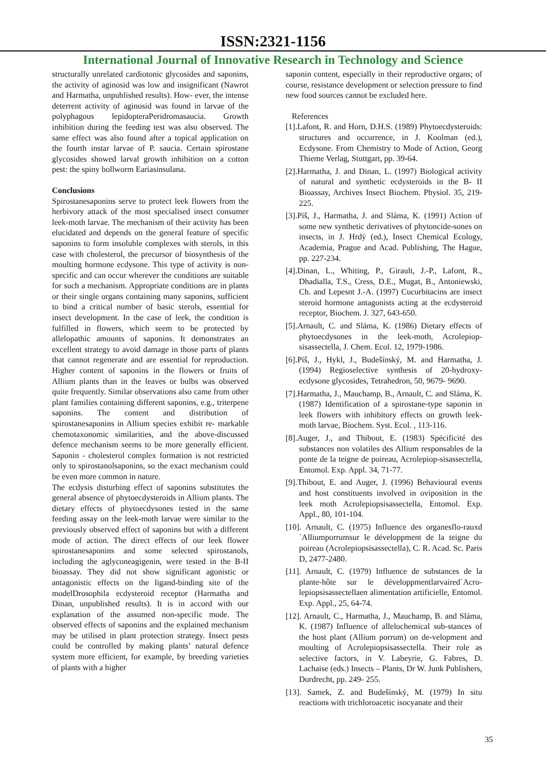ISSN:2321-1156
International Journal of Innovative Research in Technology and Science
structurally unrelated cardiotonic glycosides and saponins, the activity of aginosid was low and insignificant (Nawrot and Harmatha, unpublished results). How- ever, the intense deterrent activity of aginosid was found in larvae of the polyphagous lepidopteraPeridromasaucia. Growth inhibition during the feeding test was also observed. The same effect was also found after a topical application on the fourth instar larvae of P. saucia. Certain spirostane glycosides showed larval growth inhibition on a cotton pest: the spiny bollworm Eariasinsulana.
Conclusions
Spirostanesaponins serve to protect leek flowers from the herbivory attack of the most specialised insect consumer leek-moth larvae. The mechanism of their activity has been elucidated and depends on the general feature of specific saponins to form insoluble complexes with sterols, in this case with cholesterol, the precursor of biosynthesis of the moulting hormone ecdysone. This type of activity is non-specific and can occur wherever the conditions are suitable for such a mechanism. Appropriate conditions are in plants or their single organs containing many saponins, sufficient to bind a critical number of basic sterols, essential for insect development. In the case of leek, the condition is fulfilled in flowers, which seem to be protected by allelopathic amounts of saponins. It demonstrates an excellent strategy to avoid damage in those parts of plants that cannot regenerate and are essential for reproduction. Higher content of saponins in the flowers or fruits of Allium plants than in the leaves or bulbs was observed quite frequently. Similar observations also came from other plant families containing different saponins, e.g., triterpene saponins. The content and distribution of spirostanesaponins in Allium species exhibit re- markable chemotaxonomic similarities, and the above-discussed defence mechanism seems to be more generally efficient. Saponin - cholesterol complex formation is not restricted only to spirostanolsaponins, so the exact mechanism could be even more common in nature.
The ecdysis disturbing effect of saponins substitutes the general absence of phytoecdysteroids in Allium plants. The dietary effects of phytoecdysones tested in the same feeding assay on the leek-moth larvae were similar to the previously observed effect of saponins but with a different mode of action. The direct effects of our leek flower spirostanesaponins and some selected spirostanols, including the aglyconeagigenin, were tested in the B-II bioassay. They did not show significant agonistic or antagonistic effects on the ligand-binding site of the modelDrosophila ecdysteroid receptor (Harmatha and Dinan, unpublished results). It is in accord with our explanation of the assumed non-specific mode. The observed effects of saponins and the explained mechanism may be utilised in plant protection strategy. Insect pests could be controlled by making plants’ natural defence system more efficient, for example, by breeding varieties of plants with a higher
saponin content, especially in their reproductive organs; of course, resistance development or selection pressure to find new food sources cannot be excluded here.
References
[1].Lafont, R. and Horn, D.H.S. (1989) Phytoecdysteroids: structures and occurrence, in J. Koolman (ed.), Ecdysone. From Chemistry to Mode of Action, Georg Thieme Verlag, Stuttgart, pp. 39-64.
[2].Harmatha, J. and Dinan, L. (1997) Biological activity of natural and synthetic ecdysteroids in the B- II Bioassay, Archives Insect Biochem. Physiol. 35, 219-225.
[3].Píš, J., Harmatha, J. and Sláma, K. (1991) Action of some new synthetic derivatives of phytoncide-sones on insects, in J. Hrdý (ed.), Insect Chemical Ecology, Academia, Prague and Acad. Publishing, The Hague, pp. 227-234.
[4].Dinan, L., Whiting, P., Girault, J.-P., Lafont, R., Dhadialla, T.S., Cress, D.E., Mugat, B., Antoniewski, Ch. and Lepesnt J.-A. (1997) Cucurbitacins are insect steroid hormone antagonists acting at the ecdysteroid receptor, Biochem. J. 327, 643-650.
[5].Arnault, C. and Sláma, K. (1986) Dietary effects of phytoecdysones in the leek-moth, Acrolepiop-sisassectella, J. Chem. Ecol. 12, 1979-1986.
[6].Píš, J., Hykl, J., Budešínský, M. and Harmatha, J. (1994) Regioselective synthesis of 20-hydroxy-ecdysone glycosides, Tetrahedron, 50, 9679- 9690.
[7].Harmatha, J., Mauchamp, B., Arnault, C. and Sláma, K. (1987) Identification of a spirostane-type saponin in leek flowers with inhibitory effects on growth leek-moth larvae, Biochem. Syst. Ecol. , 113-116.
[8].Auger, J., and Thibout, E. (1983) Spécificité des substances non volatiles des Allium responsables de la ponte de la teigne de poireau, Acrolepiop-sisassectella, Entomol. Exp. Appl. 34, 71-77.
[9].Thibout, E. and Auger, J. (1996) Behavioural events and host constituents involved in oviposition in the leek moth Acrolepiopsisassectella, Entomol. Exp. Appl., 80, 101-104.
[10]. Arnault, C. (1975) Influence des organesflo-rauxd´Alliumporrumsur le développment de la teigne du poireau (Acrolepiopsisassectella), C. R. Acad. Sc. Paris D, 2477-2480.
[11]. Arnault, C. (1979) Influence de substances de la plante-hôte sur le développmentlarvaired´Acro-lepiopsisassectellaen alimentation artificielle, Entomol. Exp. Appl., 25, 64-74.
[12]. Arnault, C., Harmatha, J., Mauchamp, B. and Sláma, K. (1987) Influence of allelochemical sub-stances of the host plant (Allium porrum) on de-velopment and moulting of Acrolepiopsisassectella. Their role as selective factors, in V. Labeyrie, G. Fabres, D. Lachaise (eds.) Insects – Plants, Dr W. Junk Publishers, Dordrecht, pp. 249- 255.
[13]. Samek, Z. and Budešínský, M. (1979) In situ reactions with trichloroacetic isocyanate and their
35